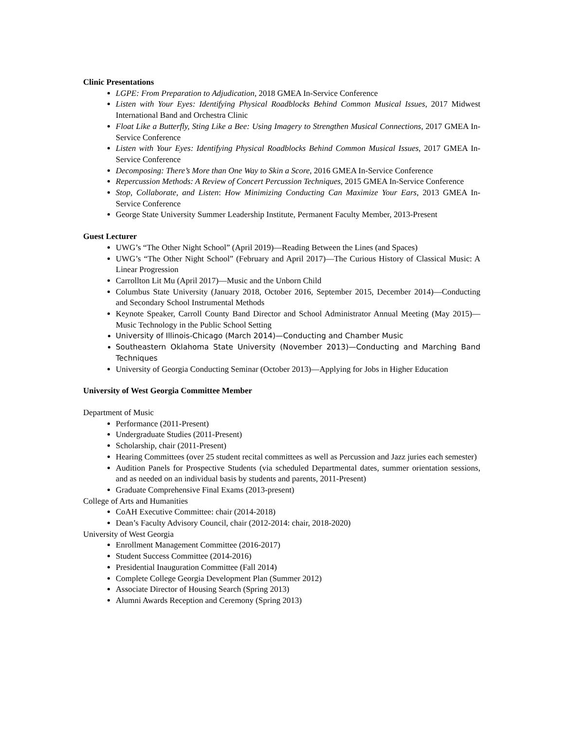Clinic Presentations
LGPE: From Preparation to Adjudication, 2018 GMEA In-Service Conference
Listen with Your Eyes: Identifying Physical Roadblocks Behind Common Musical Issues, 2017 Midwest International Band and Orchestra Clinic
Float Like a Butterfly, Sting Like a Bee: Using Imagery to Strengthen Musical Connections, 2017 GMEA In-Service Conference
Listen with Your Eyes: Identifying Physical Roadblocks Behind Common Musical Issues, 2017 GMEA In-Service Conference
Decomposing: There’s More than One Way to Skin a Score, 2016 GMEA In-Service Conference
Repercussion Methods: A Review of Concert Percussion Techniques, 2015 GMEA In-Service Conference
Stop, Collaborate, and Listen: How Minimizing Conducting Can Maximize Your Ears, 2013 GMEA In-Service Conference
George State University Summer Leadership Institute, Permanent Faculty Member, 2013-Present
Guest Lecturer
UWG’s “The Other Night School” (April 2019)—Reading Between the Lines (and Spaces)
UWG’s “The Other Night School” (February and April 2017)—The Curious History of Classical Music: A Linear Progression
Carrollton Lit Mu (April 2017)—Music and the Unborn Child
Columbus State University (January 2018, October 2016, September 2015, December 2014)—Conducting and Secondary School Instrumental Methods
Keynote Speaker, Carroll County Band Director and School Administrator Annual Meeting (May 2015)—Music Technology in the Public School Setting
University of Illinois-Chicago (March 2014)—Conducting and Chamber Music
Southeastern Oklahoma State University (November 2013)—Conducting and Marching Band Techniques
University of Georgia Conducting Seminar (October 2013)—Applying for Jobs in Higher Education
University of West Georgia Committee Member
Department of Music
Performance (2011-Present)
Undergraduate Studies (2011-Present)
Scholarship, chair (2011-Present)
Hearing Committees (over 25 student recital committees as well as Percussion and Jazz juries each semester)
Audition Panels for Prospective Students (via scheduled Departmental dates, summer orientation sessions, and as needed on an individual basis by students and parents, 2011-Present)
Graduate Comprehensive Final Exams (2013-present)
College of Arts and Humanities
CoAH Executive Committee: chair (2014-2018)
Dean’s Faculty Advisory Council, chair (2012-2014: chair, 2018-2020)
University of West Georgia
Enrollment Management Committee (2016-2017)
Student Success Committee (2014-2016)
Presidential Inauguration Committee (Fall 2014)
Complete College Georgia Development Plan (Summer 2012)
Associate Director of Housing Search (Spring 2013)
Alumni Awards Reception and Ceremony (Spring 2013)